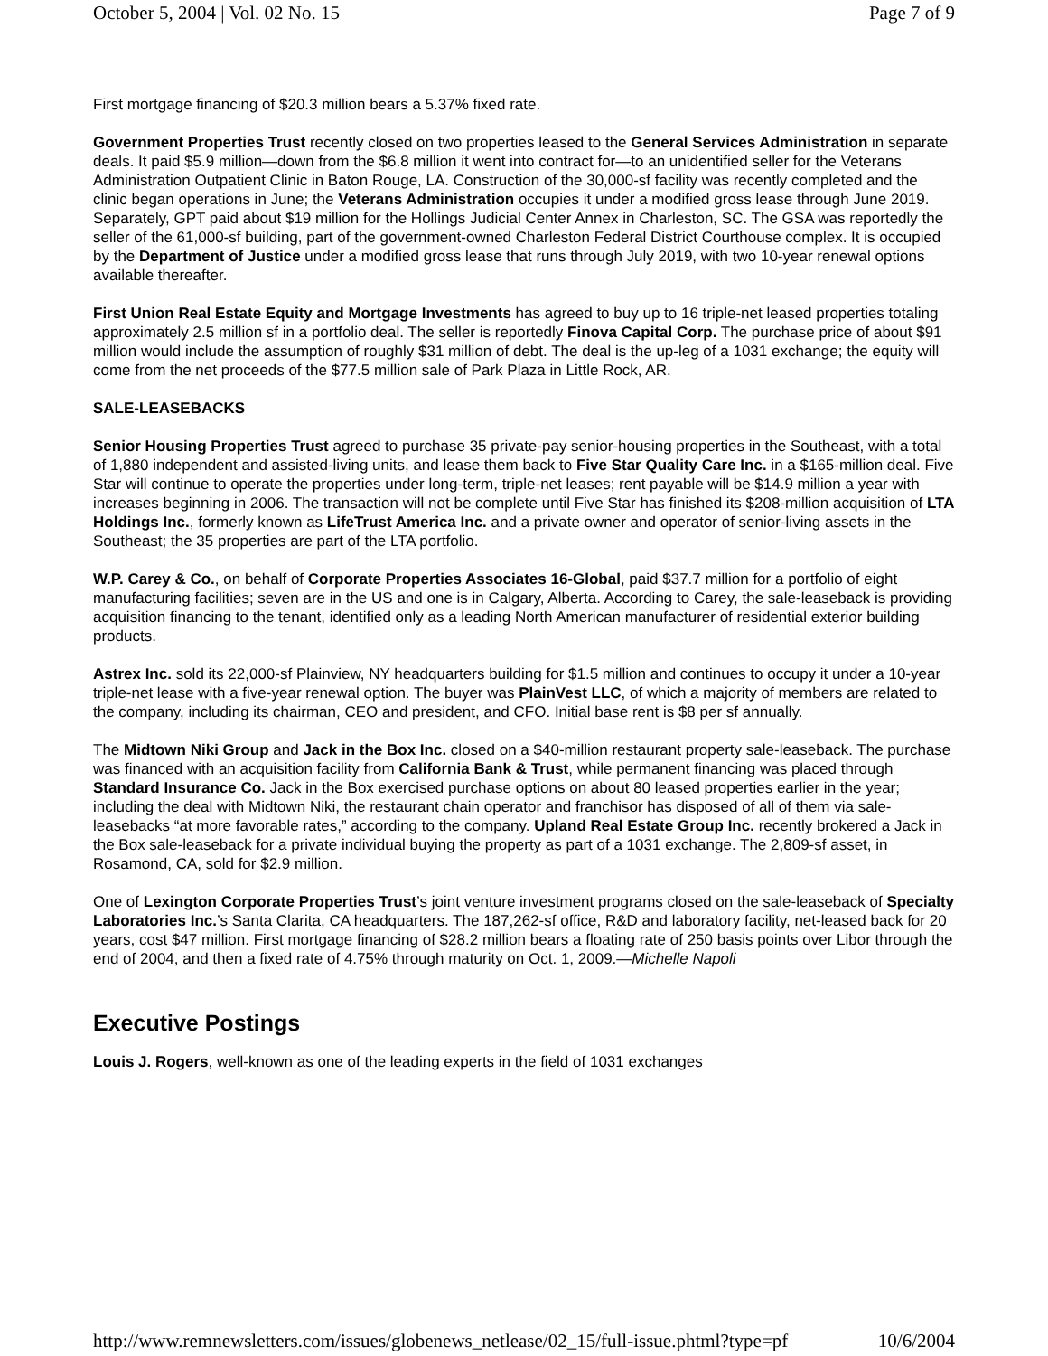October 5, 2004 | Vol. 02 No. 15 Page 7 of 9
First mortgage financing of $20.3 million bears a 5.37% fixed rate.
Government Properties Trust recently closed on two properties leased to the General Services Administration in separate deals. It paid $5.9 million—down from the $6.8 million it went into contract for—to an unidentified seller for the Veterans Administration Outpatient Clinic in Baton Rouge, LA. Construction of the 30,000-sf facility was recently completed and the clinic began operations in June; the Veterans Administration occupies it under a modified gross lease through June 2019. Separately, GPT paid about $19 million for the Hollings Judicial Center Annex in Charleston, SC. The GSA was reportedly the seller of the 61,000-sf building, part of the government-owned Charleston Federal District Courthouse complex. It is occupied by the Department of Justice under a modified gross lease that runs through July 2019, with two 10-year renewal options available thereafter.
First Union Real Estate Equity and Mortgage Investments has agreed to buy up to 16 triple-net leased properties totaling approximately 2.5 million sf in a portfolio deal. The seller is reportedly Finova Capital Corp. The purchase price of about $91 million would include the assumption of roughly $31 million of debt. The deal is the up-leg of a 1031 exchange; the equity will come from the net proceeds of the $77.5 million sale of Park Plaza in Little Rock, AR.
SALE-LEASEBACKS
Senior Housing Properties Trust agreed to purchase 35 private-pay senior-housing properties in the Southeast, with a total of 1,880 independent and assisted-living units, and lease them back to Five Star Quality Care Inc. in a $165-million deal. Five Star will continue to operate the properties under long-term, triple-net leases; rent payable will be $14.9 million a year with increases beginning in 2006. The transaction will not be complete until Five Star has finished its $208-million acquisition of LTA Holdings Inc., formerly known as LifeTrust America Inc. and a private owner and operator of senior-living assets in the Southeast; the 35 properties are part of the LTA portfolio.
W.P. Carey & Co., on behalf of Corporate Properties Associates 16-Global, paid $37.7 million for a portfolio of eight manufacturing facilities; seven are in the US and one is in Calgary, Alberta. According to Carey, the sale-leaseback is providing acquisition financing to the tenant, identified only as a leading North American manufacturer of residential exterior building products.
Astrex Inc. sold its 22,000-sf Plainview, NY headquarters building for $1.5 million and continues to occupy it under a 10-year triple-net lease with a five-year renewal option. The buyer was PlainVest LLC, of which a majority of members are related to the company, including its chairman, CEO and president, and CFO. Initial base rent is $8 per sf annually.
The Midtown Niki Group and Jack in the Box Inc. closed on a $40-million restaurant property sale-leaseback. The purchase was financed with an acquisition facility from California Bank & Trust, while permanent financing was placed through Standard Insurance Co. Jack in the Box exercised purchase options on about 80 leased properties earlier in the year; including the deal with Midtown Niki, the restaurant chain operator and franchisor has disposed of all of them via sale-leasebacks “at more favorable rates,” according to the company. Upland Real Estate Group Inc. recently brokered a Jack in the Box sale-leaseback for a private individual buying the property as part of a 1031 exchange. The 2,809-sf asset, in Rosamond, CA, sold for $2.9 million.
One of Lexington Corporate Properties Trust’s joint venture investment programs closed on the sale-leaseback of Specialty Laboratories Inc.’s Santa Clarita, CA headquarters. The 187,262-sf office, R&D and laboratory facility, net-leased back for 20 years, cost $47 million. First mortgage financing of $28.2 million bears a floating rate of 250 basis points over Libor through the end of 2004, and then a fixed rate of 4.75% through maturity on Oct. 1, 2009.—Michelle Napoli
Executive Postings
Louis J. Rogers, well-known as one of the leading experts in the field of 1031 exchanges
http://www.remnewsletters.com/issues/globenews_netlease/02_15/full-issue.phtml?type=pf 10/6/2004